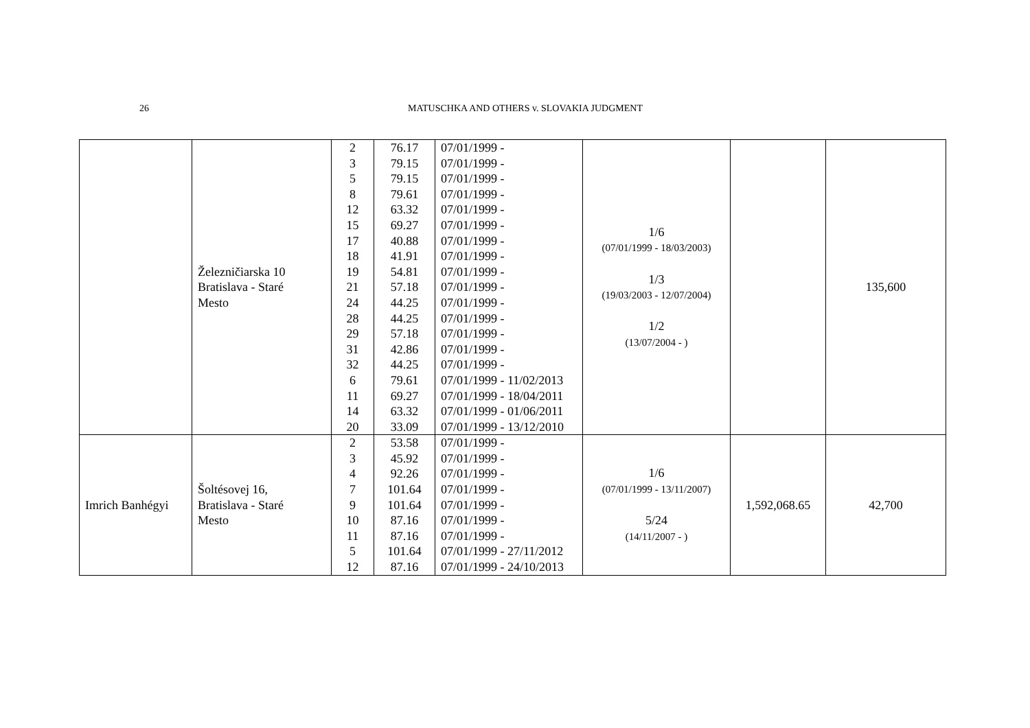26
MATUSCHKA AND OTHERS v. SLOVAKIA JUDGMENT
| | Železničiarska 10 Bratislava - Staré Mesto | 2 3 5 8 12 15 17 18 19 21 24 28 29 31 32 6 11 14 20 | 76.17 79.15 79.15 79.61 63.32 69.27 40.88 41.91 54.81 57.18 44.25 44.25 57.18 42.86 44.25 79.61 69.27 63.32 33.09 | 07/01/1999 - 07/01/1999 - 07/01/1999 - 07/01/1999 - 07/01/1999 - 07/01/1999 - 07/01/1999 - 07/01/1999 - 07/01/1999 - 07/01/1999 - 07/01/1999 - 07/01/1999 - 07/01/1999 - 07/01/1999 - 07/01/1999 - 07/01/1999 - 11/02/2013 07/01/1999 - 18/04/2011 07/01/1999 - 01/06/2011 07/01/1999 - 13/12/2010 | 1/6 (07/01/1999 - 18/03/2003) 1/3 (19/03/2003 - 12/07/2004) 1/2 (13/07/2004 - ) | | 135,600 |
| Imrich Banhégyi | Šoltésovej 16, Bratislava - Staré Mesto | 2 3 4 7 9 10 11 5 12 | 53.58 45.92 92.26 101.64 101.64 87.16 87.16 101.64 87.16 | 07/01/1999 - 07/01/1999 - 07/01/1999 - 07/01/1999 - 07/01/1999 - 07/01/1999 - 07/01/1999 - 07/01/1999 - 27/11/2012 07/01/1999 - 24/10/2013 | 1/6 (07/01/1999 - 13/11/2007) 5/24 (14/11/2007 - ) | 1,592,068.65 | 42,700 |